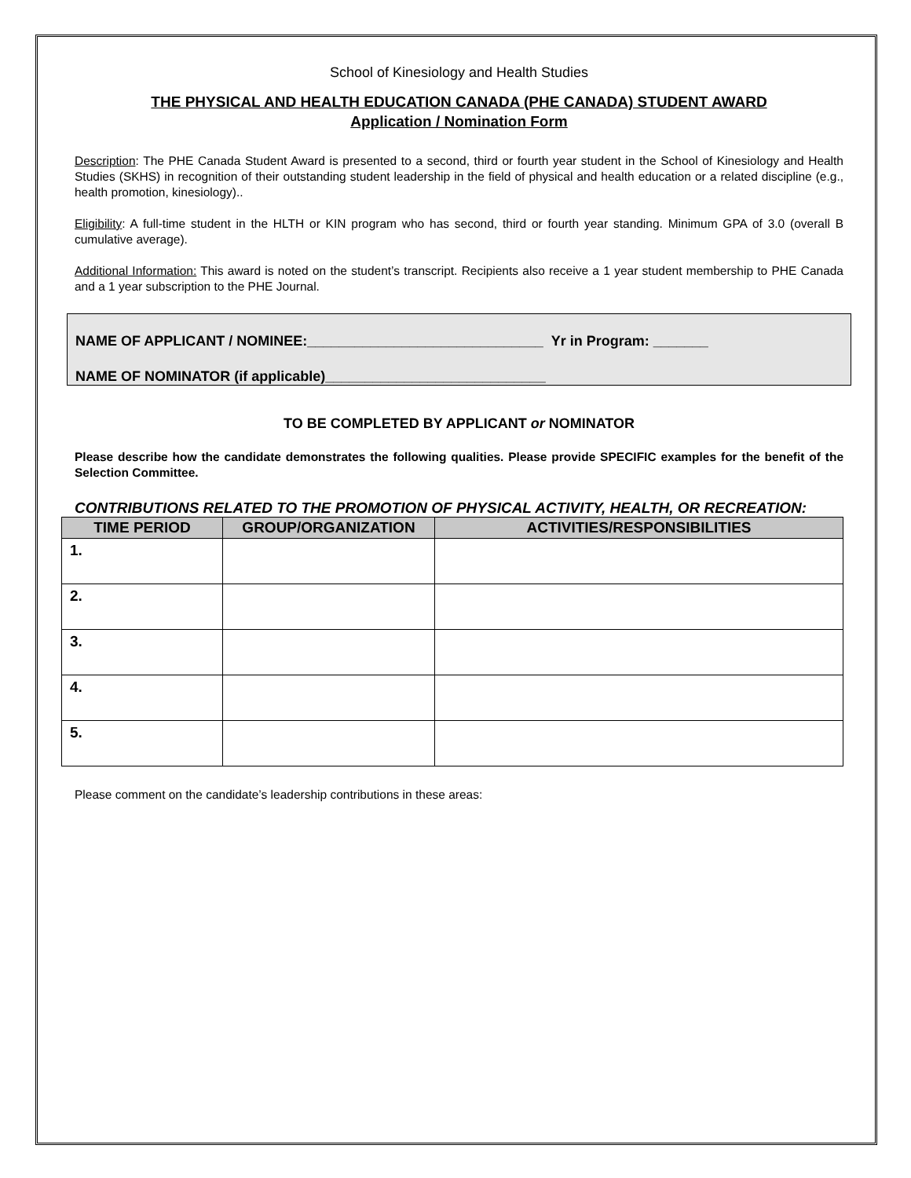School of Kinesiology and Health Studies
THE PHYSICAL AND HEALTH EDUCATION CANADA (PHE CANADA) STUDENT AWARD
Application / Nomination Form
Description: The PHE Canada Student Award is presented to a second, third or fourth year student in the School of Kinesiology and Health Studies (SKHS) in recognition of their outstanding student leadership in the field of physical and health education or a related discipline (e.g., health promotion, kinesiology)..
Eligibility: A full-time student in the HLTH or KIN program who has second, third or fourth year standing. Minimum GPA of 3.0 (overall B cumulative average).
Additional Information: This award is noted on the student’s transcript. Recipients also receive a 1 year student membership to PHE Canada and a 1 year subscription to the PHE Journal.
NAME OF APPLICANT / NOMINEE:______________________________ Yr in Program: _______
NAME OF NOMINATOR (if applicable)____________________________
TO BE COMPLETED BY APPLICANT or NOMINATOR
Please describe how the candidate demonstrates the following qualities. Please provide SPECIFIC examples for the benefit of the Selection Committee.
CONTRIBUTIONS RELATED TO THE PROMOTION OF PHYSICAL ACTIVITY, HEALTH, OR RECREATION:
| TIME PERIOD | GROUP/ORGANIZATION | ACTIVITIES/RESPONSIBILITIES |
| --- | --- | --- |
| 1. | | |
| 2. | | |
| 3. | | |
| 4. | | |
| 5. | | |
Please comment on the candidate’s leadership contributions in these areas: